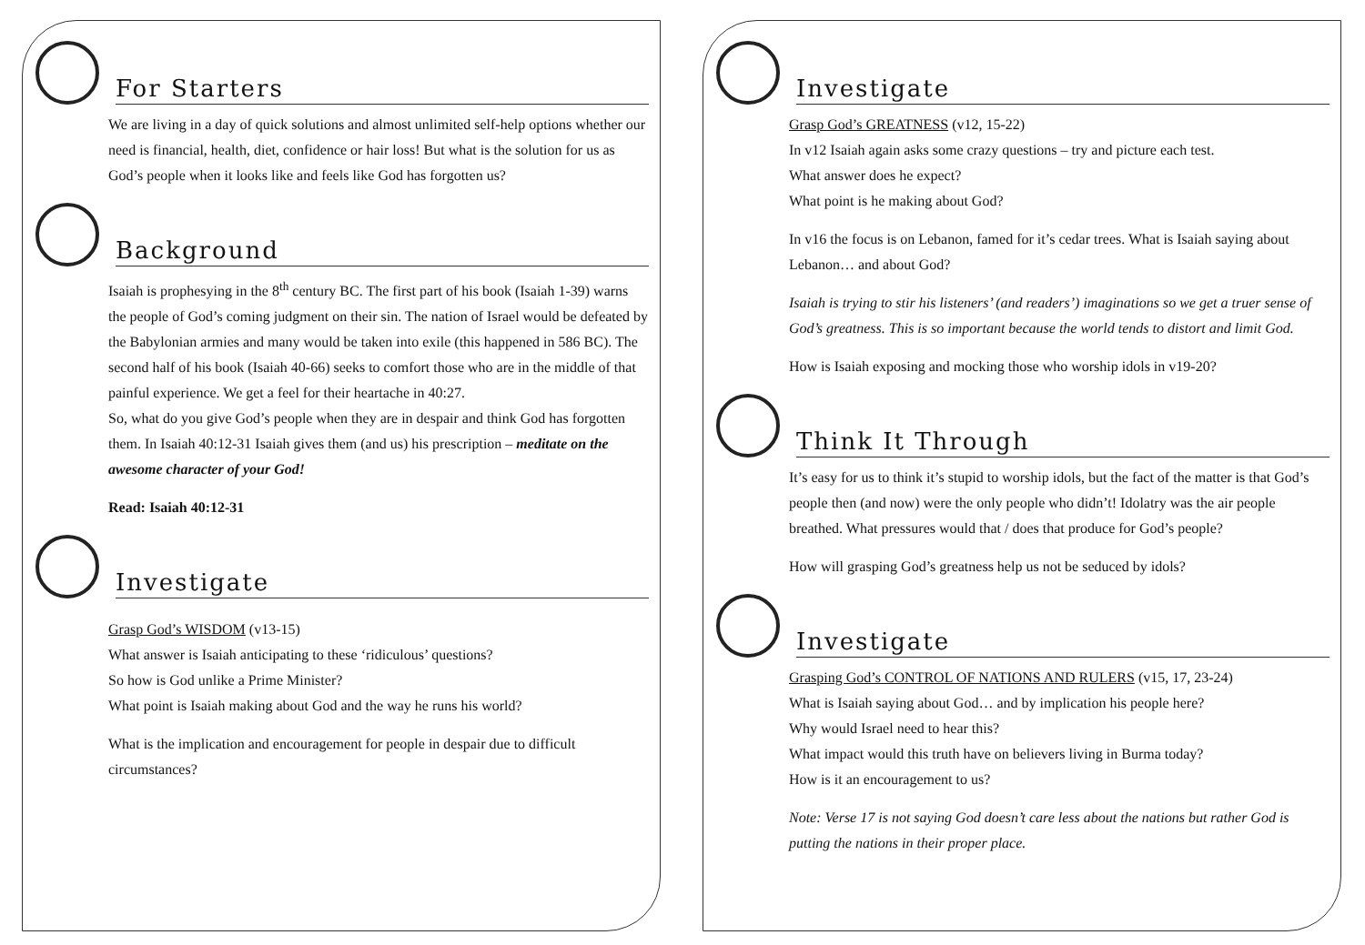For Starters
We are living in a day of quick solutions and almost unlimited self-help options whether our need is financial, health, diet, confidence or hair loss! But what is the solution for us as God’s people when it looks like and feels like God has forgotten us?
Background
Isaiah is prophesying in the 8<sup>th</sup> century BC. The first part of his book (Isaiah 1-39) warns the people of God’s coming judgment on their sin. The nation of Israel would be defeated by the Babylonian armies and many would be taken into exile (this happened in 586 BC). The second half of his book (Isaiah 40-66) seeks to comfort those who are in the middle of that painful experience. We get a feel for their heartache in 40:27.
So, what do you give God’s people when they are in despair and think God has forgotten them. In Isaiah 40:12-31 Isaiah gives them (and us) his prescription – meditate on the awesome character of your God!
Read: Isaiah 40:12-31
Investigate
Grasp God’s WISDOM (v13-15)
What answer is Isaiah anticipating to these ‘ridiculous’ questions?
So how is God unlike a Prime Minister?
What point is Isaiah making about God and the way he runs his world?
What is the implication and encouragement for people in despair due to difficult circumstances?
Investigate
Grasp God’s GREATNESS (v12, 15-22)
In v12 Isaiah again asks some crazy questions – try and picture each test.
What answer does he expect?
What point is he making about God?
In v16 the focus is on Lebanon, famed for it’s cedar trees. What is Isaiah saying about Lebanon… and about God?
Isaiah is trying to stir his listeners’ (and readers’) imaginations so we get a truer sense of God’s greatness. This is so important because the world tends to distort and limit God.
How is Isaiah exposing and mocking those who worship idols in v19-20?
Think It Through
It’s easy for us to think it’s stupid to worship idols, but the fact of the matter is that God’s people then (and now) were the only people who didn’t! Idolatry was the air people breathed. What pressures would that / does that produce for God’s people?
How will grasping God’s greatness help us not be seduced by idols?
Investigate
Grasping God’s CONTROL OF NATIONS AND RULERS (v15, 17, 23-24)
What is Isaiah saying about God… and by implication his people here?
Why would Israel need to hear this?
What impact would this truth have on believers living in Burma today?
How is it an encouragement to us?
Note: Verse 17 is not saying God doesn’t care less about the nations but rather God is putting the nations in their proper place.